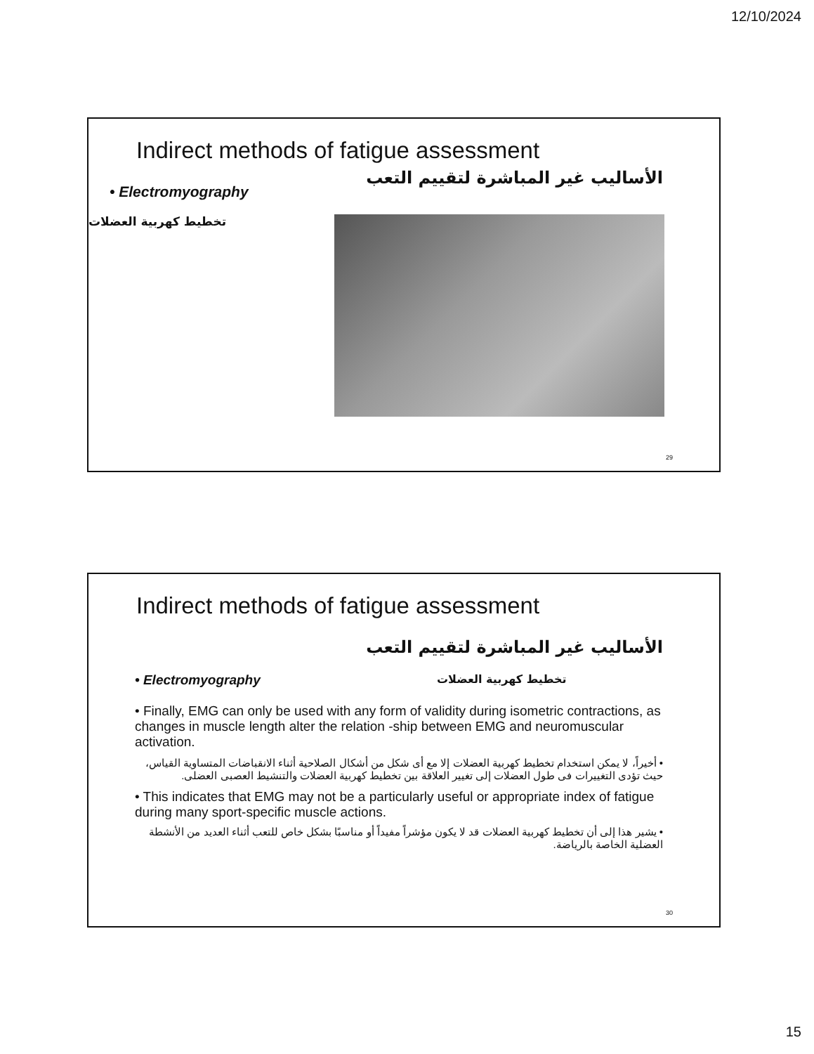12/10/2024
Indirect methods of fatigue assessment
الأساليب غير المباشرة لتقييم التعب
• Electromyography
تخطيط كهربية العضلات
29
Indirect methods of fatigue assessment
الأساليب غير المباشرة لتقييم التعب
• Electromyography
تخطيط كهربية العضلات
• Finally, EMG can only be used with any form of validity during isometric contractions, as changes in muscle length alter the relation -ship between EMG and neuromuscular activation.
• أخيراً، لا يمكن استخدام تخطيط كهربية العضلات إلا مع أى شكل من أشكال الصلاحية أثناء الانقباضات المتساوية القياس، حيث تؤدى التغييرات فى طول العضلات إلى تغيير العلاقة بين تخطيط كهربية العضلات والتنشيط العصبى العضلى.
• This indicates that EMG may not be a particularly useful or appropriate index of fatigue during many sport-specific muscle actions.
• يشير هذا إلى أن تخطيط كهربية العضلات قد لا يكون مؤشراً مفيداً أو مناسبًا بشكل خاص للتعب أثناء العديد من الأنشطة العضلية الخاصة بالرياضة.
30
15